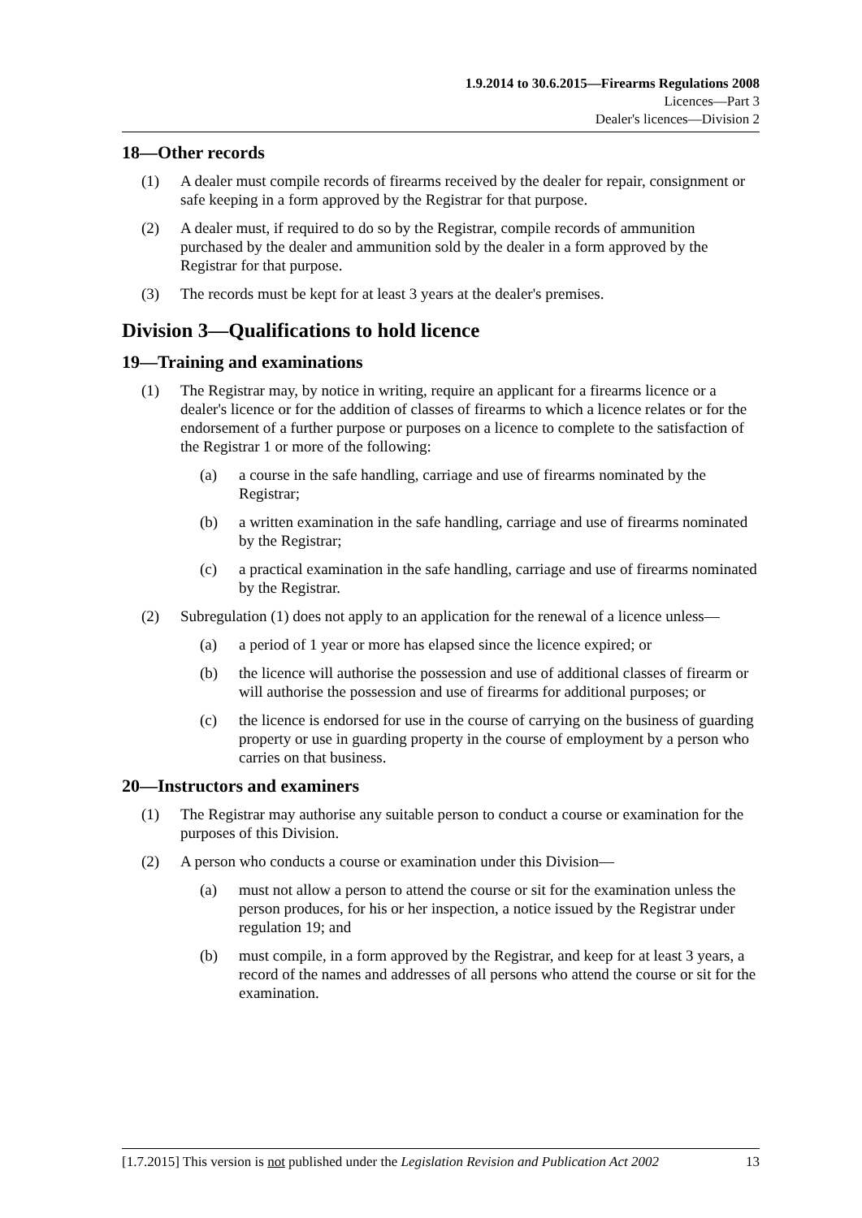1.9.2014 to 30.6.2015—Firearms Regulations 2008
Licences—Part 3
Dealer's licences—Division 2
18—Other records
(1) A dealer must compile records of firearms received by the dealer for repair, consignment or safe keeping in a form approved by the Registrar for that purpose.
(2) A dealer must, if required to do so by the Registrar, compile records of ammunition purchased by the dealer and ammunition sold by the dealer in a form approved by the Registrar for that purpose.
(3) The records must be kept for at least 3 years at the dealer's premises.
Division 3—Qualifications to hold licence
19—Training and examinations
(1) The Registrar may, by notice in writing, require an applicant for a firearms licence or a dealer's licence or for the addition of classes of firearms to which a licence relates or for the endorsement of a further purpose or purposes on a licence to complete to the satisfaction of the Registrar 1 or more of the following:
(a) a course in the safe handling, carriage and use of firearms nominated by the Registrar;
(b) a written examination in the safe handling, carriage and use of firearms nominated by the Registrar;
(c) a practical examination in the safe handling, carriage and use of firearms nominated by the Registrar.
(2) Subregulation (1) does not apply to an application for the renewal of a licence unless—
(a) a period of 1 year or more has elapsed since the licence expired; or
(b) the licence will authorise the possession and use of additional classes of firearm or will authorise the possession and use of firearms for additional purposes; or
(c) the licence is endorsed for use in the course of carrying on the business of guarding property or use in guarding property in the course of employment by a person who carries on that business.
20—Instructors and examiners
(1) The Registrar may authorise any suitable person to conduct a course or examination for the purposes of this Division.
(2) A person who conducts a course or examination under this Division—
(a) must not allow a person to attend the course or sit for the examination unless the person produces, for his or her inspection, a notice issued by the Registrar under regulation 19; and
(b) must compile, in a form approved by the Registrar, and keep for at least 3 years, a record of the names and addresses of all persons who attend the course or sit for the examination.
[1.7.2015] This version is not published under the Legislation Revision and Publication Act 2002 13